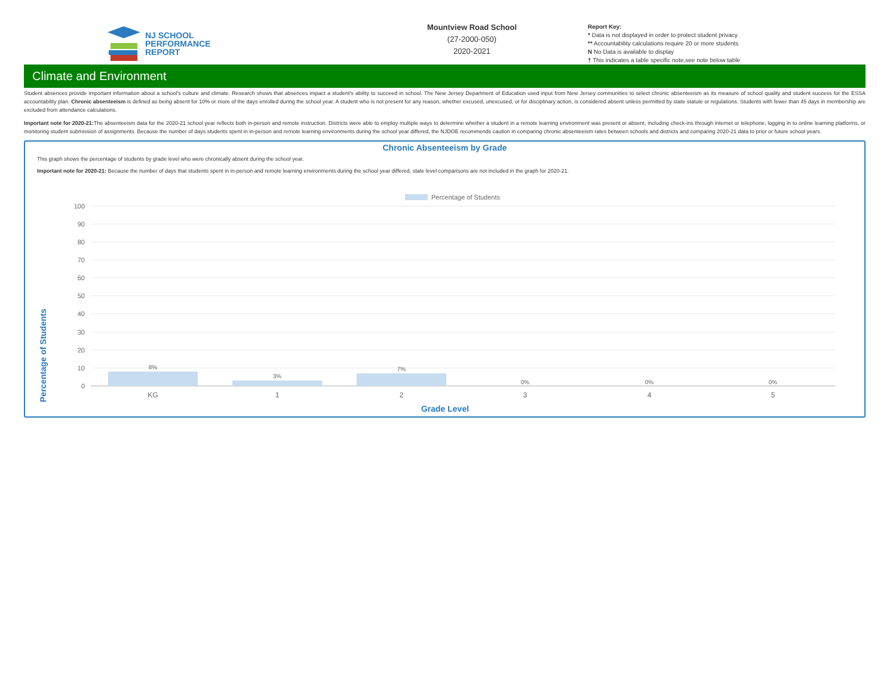NJ SCHOOL
PERFORMANCE
REPORT
Mountview Road School
(27-2000-050)
2020-2021
Report Key:
* Data is not displayed in order to protect student privacy
** Accountability calculations require 20 or more students
N No Data is available to display
† This indicates a table specific note,see note below table
Climate and Environment
Student absences provide important information about a school's culture and climate. Research shows that absences impact a student's ability to succeed in school. The New Jersey Department of Education used input from New Jersey communities to select chronic absenteeism as its measure of school quality and student success for the ESSA accountability plan. Chronic absenteeism is defined as being absent for 10% or more of the days enrolled during the school year. A student who is not present for any reason, whether excused, unexcused, or for disciplinary action, is considered absent unless permitted by state statute or regulations. Students with fewer than 45 days in membership are excluded from attendance calculations.
Important note for 2020-21: The absenteeism data for the 2020-21 school year reflects both in-person and remote instruction. Districts were able to employ multiple ways to determine whether a student in a remote learning environment was present or absent, including check-ins through internet or telephone, logging in to online learning platforms, or monitoring student submission of assignments. Because the number of days students spent in in-person and remote learning environments during the school year differed, the NJDOE recommends caution in comparing chronic absenteeism rates between schools and districts and comparing 2020-21 data to prior or future school years.
Chronic Absenteeism by Grade
This graph shows the percentage of students by grade level who were chronically absent during the school year.
Important note for 2020-21: Because the number of days that students spent in in-person and remote learning environments during the school year differed, state level comparisons are not included in the graph for 2020-21.
Percentage of Students
100
90
80
70
60
50
40
30
20
10
0
8%
3%
7%
0%
0%
0%
KG
1
2
3
4
5
Grade Level
Percentage of Students